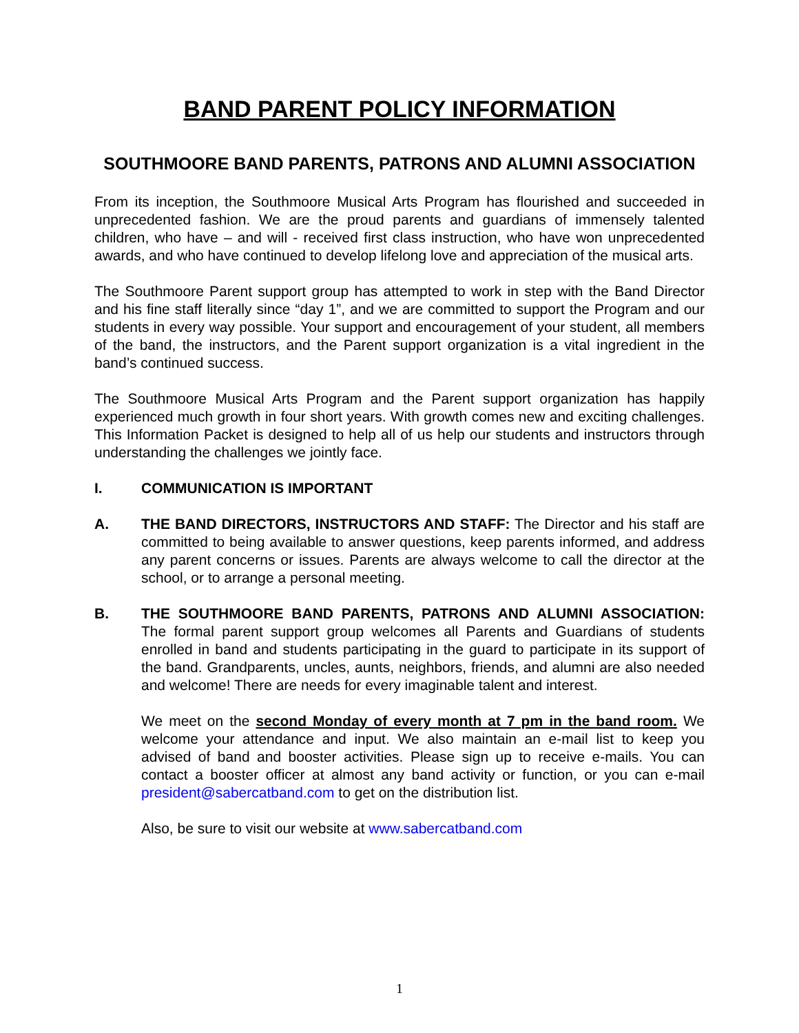BAND PARENT POLICY INFORMATION
SOUTHMOORE BAND PARENTS, PATRONS AND ALUMNI ASSOCIATION
From its inception, the Southmoore Musical Arts Program has flourished and succeeded in unprecedented fashion. We are the proud parents and guardians of immensely talented children, who have – and will - received first class instruction, who have won unprecedented awards, and who have continued to develop lifelong love and appreciation of the musical arts.
The Southmoore Parent support group has attempted to work in step with the Band Director and his fine staff literally since “day 1”, and we are committed to support the Program and our students in every way possible. Your support and encouragement of your student, all members of the band, the instructors, and the Parent support organization is a vital ingredient in the band’s continued success.
The Southmoore Musical Arts Program and the Parent support organization has happily experienced much growth in four short years. With growth comes new and exciting challenges. This Information Packet is designed to help all of us help our students and instructors through understanding the challenges we jointly face.
I. COMMUNICATION IS IMPORTANT
A. THE BAND DIRECTORS, INSTRUCTORS AND STAFF: The Director and his staff are committed to being available to answer questions, keep parents informed, and address any parent concerns or issues. Parents are always welcome to call the director at the school, or to arrange a personal meeting.
B. THE SOUTHMOORE BAND PARENTS, PATRONS AND ALUMNI ASSOCIATION: The formal parent support group welcomes all Parents and Guardians of students enrolled in band and students participating in the guard to participate in its support of the band. Grandparents, uncles, aunts, neighbors, friends, and alumni are also needed and welcome! There are needs for every imaginable talent and interest.
We meet on the second Monday of every month at 7 pm in the band room. We welcome your attendance and input. We also maintain an e-mail list to keep you advised of band and booster activities. Please sign up to receive e-mails. You can contact a booster officer at almost any band activity or function, or you can e-mail president@sabercatband.com to get on the distribution list.
Also, be sure to visit our website at www.sabercatband.com
1